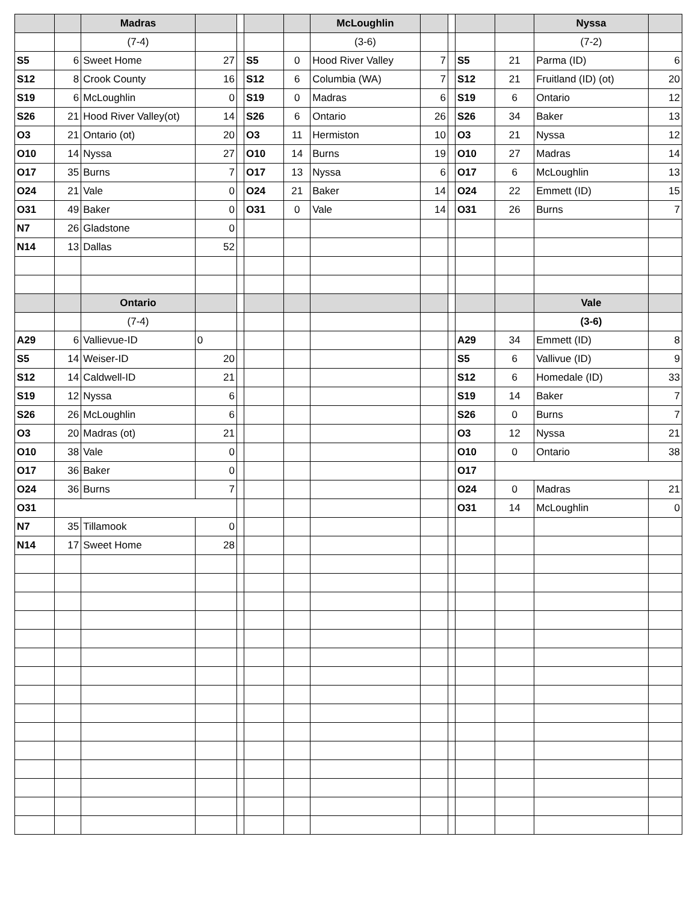| | | Madras | | | | | McLoughlin | | | | | Nyssa | |
| | | (7-4) | | | | | (3-6) | | | | | (7-2) | |
| S5 | 6 | Sweet Home | 27 | | S5 | 0 | Hood River Valley | 7 | | S5 | 21 | Parma (ID) | 6 |
| S12 | 8 | Crook County | 16 | | S12 | 6 | Columbia (WA) | 7 | | S12 | 21 | Fruitland (ID) (ot) | 20 |
| S19 | 6 | McLoughlin | 0 | | S19 | 0 | Madras | 6 | | S19 | 6 | Ontario | 12 |
| S26 | 21 | Hood River Valley(ot) | 14 | | S26 | 6 | Ontario | 26 | | S26 | 34 | Baker | 13 |
| O3 | 21 | Ontario (ot) | 20 | | O3 | 11 | Hermiston | 10 | | O3 | 21 | Nyssa | 12 |
| O10 | 14 | Nyssa | 27 | | O10 | 14 | Burns | 19 | | O10 | 27 | Madras | 14 |
| O17 | 35 | Burns | 7 | | O17 | 13 | Nyssa | 6 | | O17 | 6 | McLoughlin | 13 |
| O24 | 21 | Vale | 0 | | O24 | 21 | Baker | 14 | | O24 | 22 | Emmett (ID) | 15 |
| O31 | 49 | Baker | 0 | | O31 | 0 | Vale | 14 | | O31 | 26 | Burns | 7 |
| N7 | 26 | Gladstone | 0 | | | | | | | | | | |
| N14 | 13 | Dallas | 52 | | | | | | | | | | |
| | | Ontario | | | | | | | | | | Vale | |
| | | (7-4) | | | | | | | | | | (3-6) | |
| A29 | 6 | Vallievue-ID | 0 | | | | | | | A29 | 34 | Emmett (ID) | 8 |
| S5 | 14 | Weiser-ID | 20 | | | | | | | S5 | 6 | Vallivue (ID) | 9 |
| S12 | 14 | Caldwell-ID | 21 | | | | | | | S12 | 6 | Homedale (ID) | 33 |
| S19 | 12 | Nyssa | 6 | | | | | | | S19 | 14 | Baker | 7 |
| S26 | 26 | McLoughlin | 6 | | | | | | | S26 | 0 | Burns | 7 |
| O3 | 20 | Madras (ot) | 21 | | | | | | | O3 | 12 | Nyssa | 21 |
| O10 | 38 | Vale | 0 | | | | | | | O10 | 0 | Ontario | 38 |
| O17 | 36 | Baker | 0 | | | | | | | O17 | | | |
| O24 | 36 | Burns | 7 | | | | | | | O24 | 0 | Madras | 21 |
| O31 | | | | | | | | | | O31 | 14 | McLoughlin | 0 |
| N7 | 35 | Tillamook | 0 | | | | | | | | | | |
| N14 | 17 | Sweet Home | 28 | | | | | | | | | | |